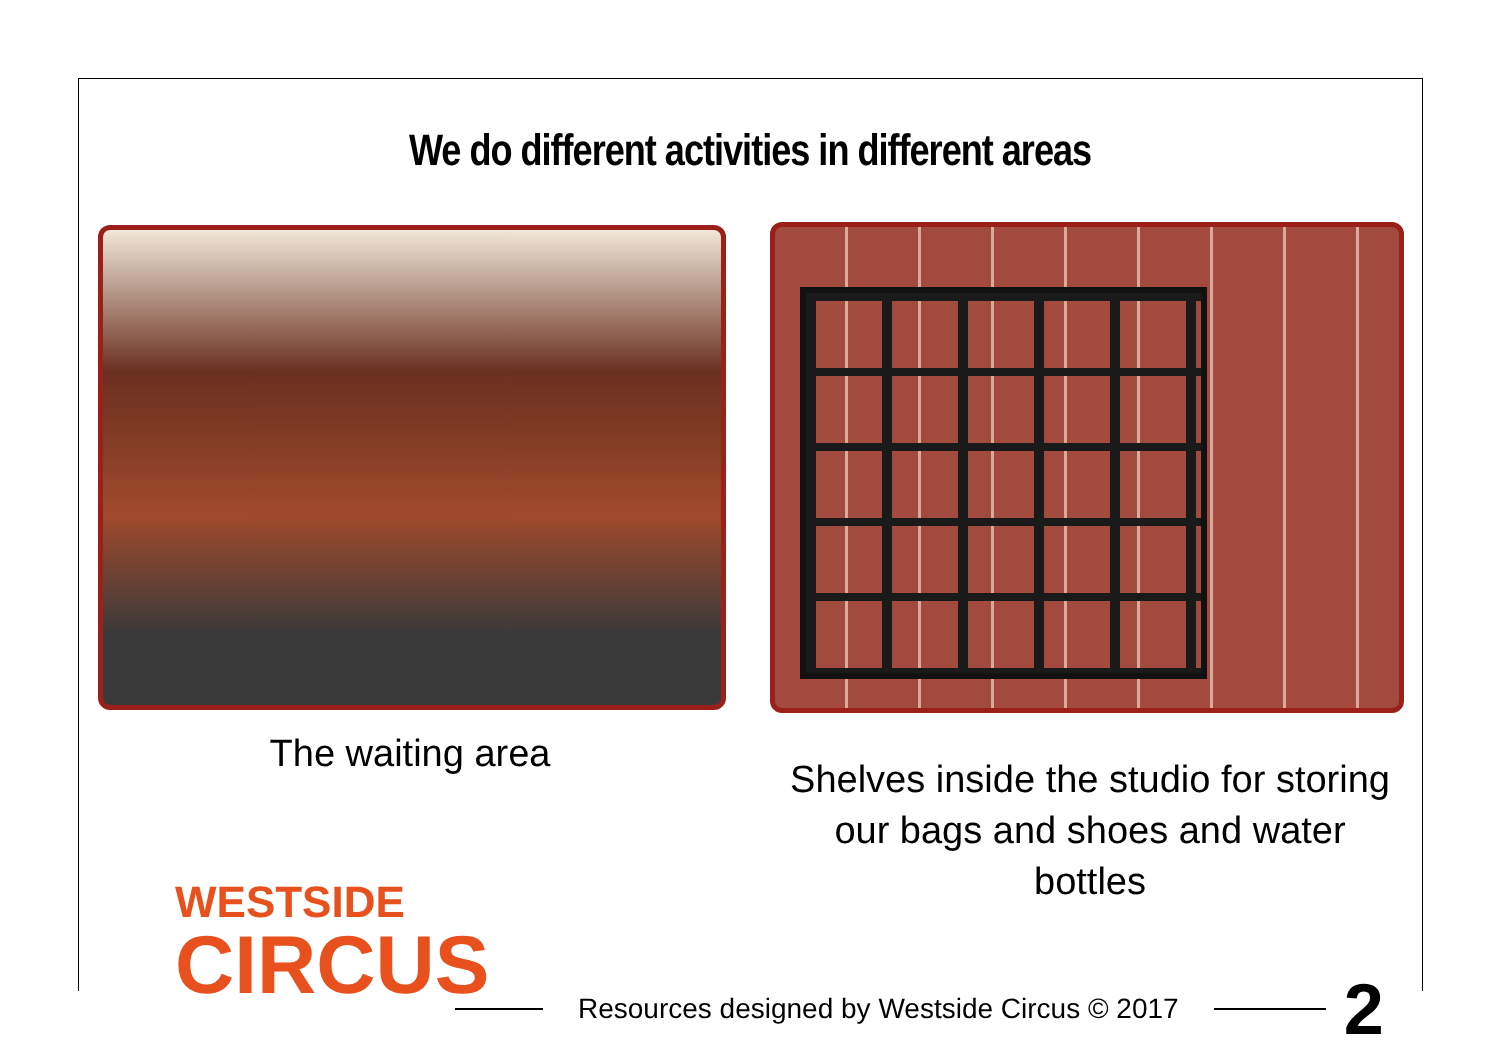We do different activities in different areas
The waiting area
Shelves inside the studio for storing our bags and shoes and water bottles
WESTSIDE
CIRCUS
Resources designed by Westside Circus © 2017
2